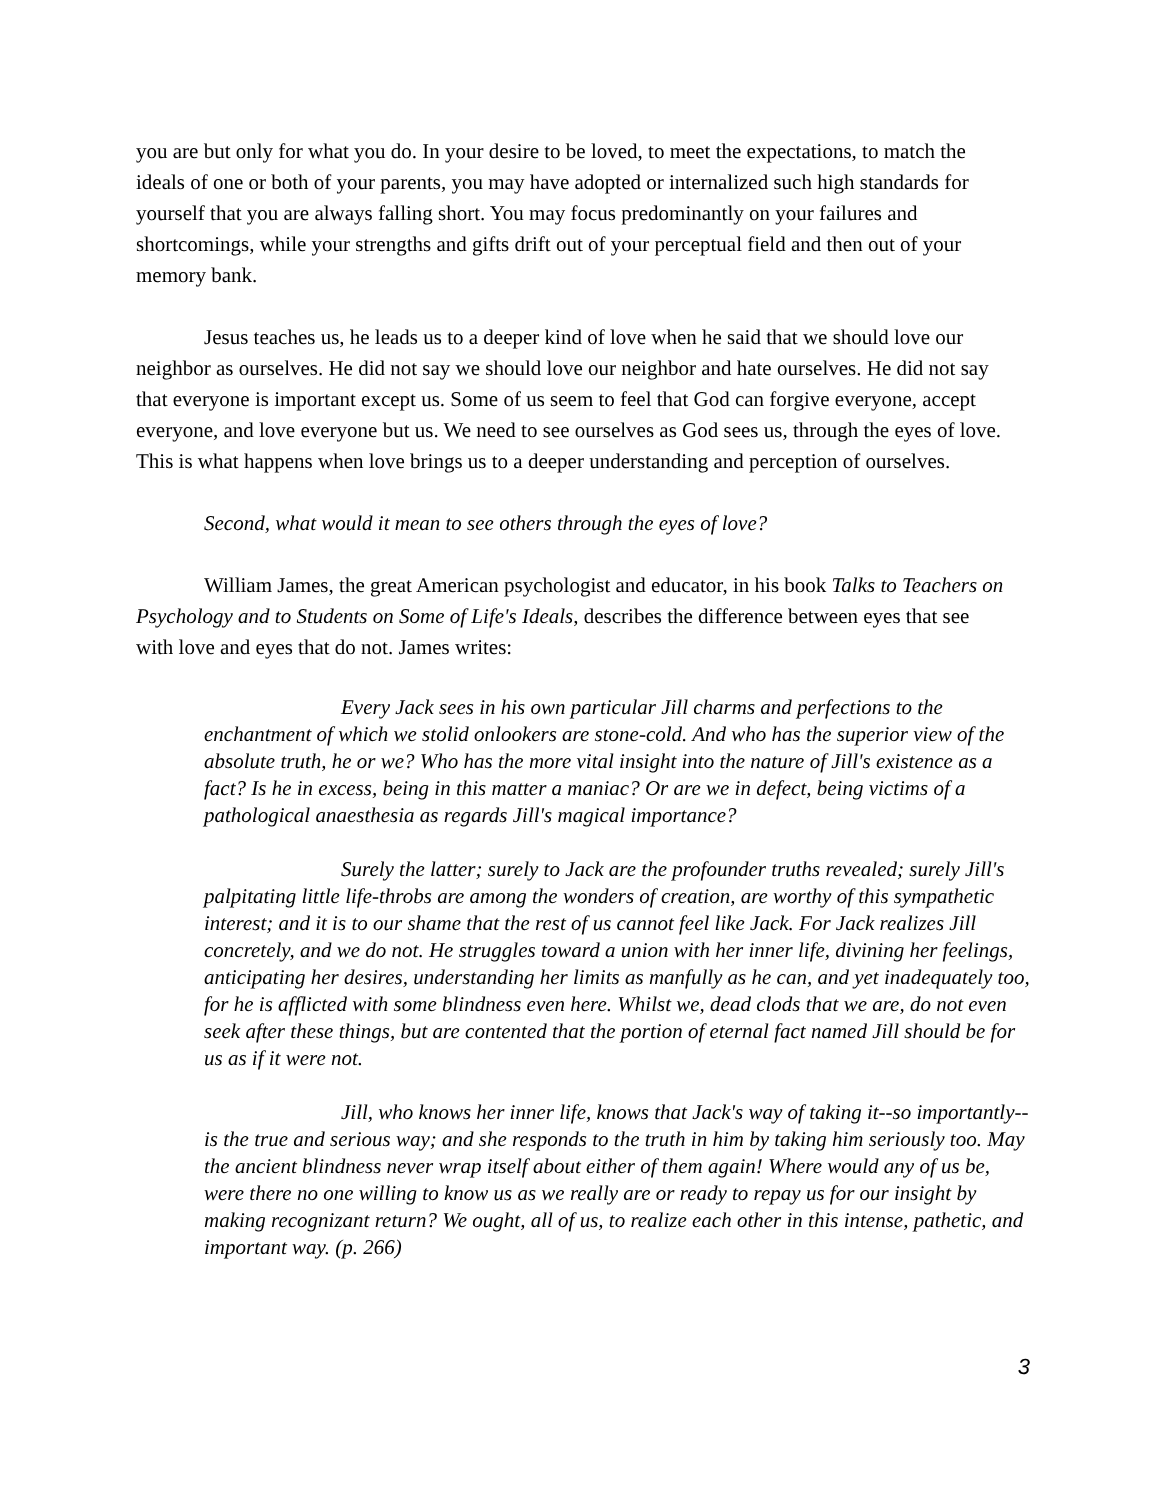you are but only for what you do. In your desire to be loved, to meet the expectations, to match the ideals of one or both of your parents, you may have adopted or internalized such high standards for yourself that you are always falling short. You may focus predominantly on your failures and shortcomings, while your strengths and gifts drift out of your perceptual field and then out of your memory bank.
Jesus teaches us, he leads us to a deeper kind of love when he said that we should love our neighbor as ourselves. He did not say we should love our neighbor and hate ourselves. He did not say that everyone is important except us. Some of us seem to feel that God can forgive everyone, accept everyone, and love everyone but us. We need to see ourselves as God sees us, through the eyes of love. This is what happens when love brings us to a deeper understanding and perception of ourselves.
Second, what would it mean to see others through the eyes of love?
William James, the great American psychologist and educator, in his book Talks to Teachers on Psychology and to Students on Some of Life's Ideals, describes the difference between eyes that see with love and eyes that do not. James writes:
Every Jack sees in his own particular Jill charms and perfections to the enchantment of which we stolid onlookers are stone-cold. And who has the superior view of the absolute truth, he or we? Who has the more vital insight into the nature of Jill's existence as a fact? Is he in excess, being in this matter a maniac? Or are we in defect, being victims of a pathological anaesthesia as regards Jill's magical importance?
Surely the latter; surely to Jack are the profounder truths revealed; surely Jill's palpitating little life-throbs are among the wonders of creation, are worthy of this sympathetic interest; and it is to our shame that the rest of us cannot feel like Jack. For Jack realizes Jill concretely, and we do not. He struggles toward a union with her inner life, divining her feelings, anticipating her desires, understanding her limits as manfully as he can, and yet inadequately too, for he is afflicted with some blindness even here. Whilst we, dead clods that we are, do not even seek after these things, but are contented that the portion of eternal fact named Jill should be for us as if it were not.
Jill, who knows her inner life, knows that Jack's way of taking it--so importantly--is the true and serious way; and she responds to the truth in him by taking him seriously too. May the ancient blindness never wrap itself about either of them again! Where would any of us be, were there no one willing to know us as we really are or ready to repay us for our insight by making recognizant return? We ought, all of us, to realize each other in this intense, pathetic, and important way. (p. 266)
3